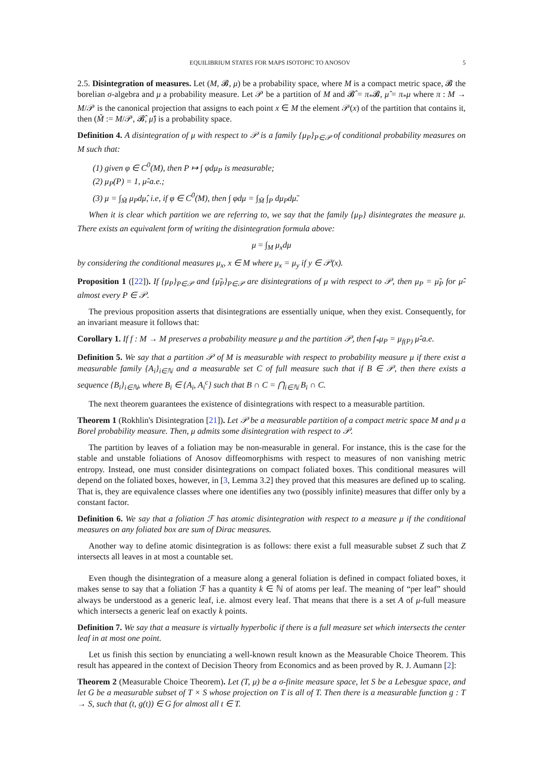EQUILIBRIUM STATES FOR MAPS ISOTOPIC TO ANOSOV 5
2.5. Disintegration of measures. Let (M, 𝓑, μ) be a probability space, where M is a compact metric space, 𝓑 the borelian σ-algebra and μ a probability measure. Let 𝒫 be a partition of M and 𝓑̂ = π<sub>*</sub>𝓑, μ̂ = π<sub>*</sub>μ where π : M → M/𝒫 is the canonical projection that assigns to each point x ∈ M the element 𝒫(x) of the partition that contains it, then (M̃ := M/𝒫, 𝓑̂, μ̂) is a probability space.
Definition 4. A disintegration of μ with respect to 𝒫 is a family {μ<sub>P</sub>}<sub>P∈𝒫</sub> of conditional probability measures on M such that:
(1) given φ ∈ C<sup>0</sup>(M), then P ↦ ∫ φdμ<sub>P</sub> is measurable;
(2) μ<sub>P</sub>(P) = 1, μ̂-a.e.;
(3) μ = ∫<sub>M̃</sub> μ<sub>P</sub>dμ̂, i.e, if φ ∈ C<sup>0</sup>(M), then ∫ φdμ = ∫<sub>M̃</sub> ∫<sub>P</sub> dμ<sub>P</sub>dμ̃.
When it is clear which partition we are referring to, we say that the family {μ<sub>P</sub>} disintegrates the measure μ. There exists an equivalent form of writing the disintegration formula above:
μ = ∫<sub>M</sub> μ<sub>x</sub>dμ
by considering the conditional measures μ<sub>x</sub>, x ∈ M where μ<sub>x</sub> = μ<sub>y</sub> if y ∈ 𝒫(x).
Proposition 1 ([22]). If {μ<sub>P</sub>}<sub>P∈𝒫</sub> and {μ̃<sub>P</sub>}<sub>P∈𝒫</sub> are disintegrations of μ with respect to 𝒫, then μ<sub>P</sub> = μ̃<sub>P</sub> for μ̂-almost every P ∈ 𝒫.
The previous proposition asserts that disintegrations are essentially unique, when they exist. Consequently, for an invariant measure it follows that:
Corollary 1. If f : M → M preserves a probability measure μ and the partition 𝒫, then f<sub>*</sub>μ<sub>P</sub> = μ<sub>f(P)</sub> μ̂-a.e.
Definition 5. We say that a partition 𝒫 of M is measurable with respect to probability measure μ if there exist a measurable family {A<sub>i</sub>}<sub>i∈ℕ</sub> and a measurable set C of full measure such that if B ∈ 𝒫, then there exists a sequence {B<sub>i</sub>}<sub>i∈ℕ</sub>, where B<sub>i</sub> ∈ {A<sub>i</sub>, A<sub>i</sub><sup>c</sup>} such that B ∩ C = ⋂<sub>i∈ℕ</sub> B<sub>i</sub> ∩ C.
The next theorem guarantees the existence of disintegrations with respect to a measurable partition.
Theorem 1 (Rokhlin's Disintegration [21]). Let 𝒫 be a measurable partition of a compact metric space M and μ a Borel probability measure. Then, μ admits some disintegration with respect to 𝒫.
The partition by leaves of a foliation may be non-measurable in general. For instance, this is the case for the stable and unstable foliations of Anosov diffeomorphisms with respect to measures of non vanishing metric entropy. Instead, one must consider disintegrations on compact foliated boxes. This conditional measures will depend on the foliated boxes, however, in [3, Lemma 3.2] they proved that this measures are defined up to scaling. That is, they are equivalence classes where one identifies any two (possibly infinite) measures that differ only by a constant factor.
Definition 6. We say that a foliation ℱ has atomic disintegration with respect to a measure μ if the conditional measures on any foliated box are sum of Dirac measures.
Another way to define atomic disintegration is as follows: there exist a full measurable subset Z such that Z intersects all leaves in at most a countable set.
Even though the disintegration of a measure along a general foliation is defined in compact foliated boxes, it makes sense to say that a foliation ℱ has a quantity k ∈ ℕ of atoms per leaf. The meaning of “per leaf” should always be understood as a generic leaf, i.e. almost every leaf. That means that there is a set A of μ-full measure which intersects a generic leaf on exactly k points.
Definition 7. We say that a measure is virtually hyperbolic if there is a full measure set which intersects the center leaf in at most one point.
Let us finish this section by enunciating a well-known result known as the Measurable Choice Theorem. This result has appeared in the context of Decision Theory from Economics and as been proved by R. J. Aumann [2]:
Theorem 2 (Measurable Choice Theorem). Let (T, μ) be a σ-finite measure space, let S be a Lebesgue space, and let G be a measurable subset of T × S whose projection on T is all of T. Then there is a measurable function g : T → S, such that (t, g(t)) ∈ G for almost all t ∈ T.